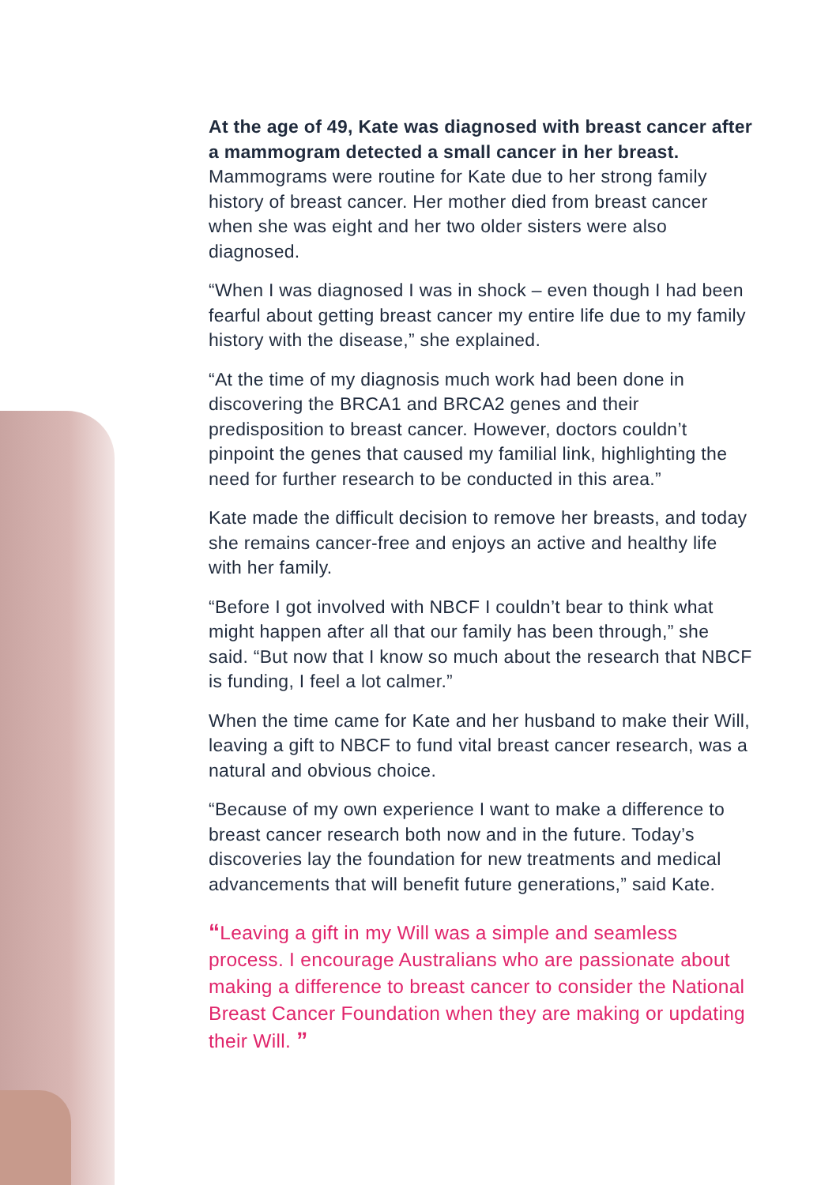At the age of 49, Kate was diagnosed with breast cancer after a mammogram detected a small cancer in her breast. Mammograms were routine for Kate due to her strong family history of breast cancer. Her mother died from breast cancer when she was eight and her two older sisters were also diagnosed.
“When I was diagnosed I was in shock – even though I had been fearful about getting breast cancer my entire life due to my family history with the disease,” she explained.
“At the time of my diagnosis much work had been done in discovering the BRCA1 and BRCA2 genes and their predisposition to breast cancer. However, doctors couldn’t pinpoint the genes that caused my familial link, highlighting the need for further research to be conducted in this area.”
Kate made the difficult decision to remove her breasts, and today she remains cancer-free and enjoys an active and healthy life with her family.
“Before I got involved with NBCF I couldn’t bear to think what might happen after all that our family has been through,” she said. “But now that I know so much about the research that NBCF is funding, I feel a lot calmer.”
When the time came for Kate and her husband to make their Will, leaving a gift to NBCF to fund vital breast cancer research, was a natural and obvious choice.
“Because of my own experience I want to make a difference to breast cancer research both now and in the future. Today’s discoveries lay the foundation for new treatments and medical advancements that will benefit future generations,” said Kate.
“Leaving a gift in my Will was a simple and seamless process. I encourage Australians who are passionate about making a difference to breast cancer to consider the National Breast Cancer Foundation when they are making or updating their Will. ”